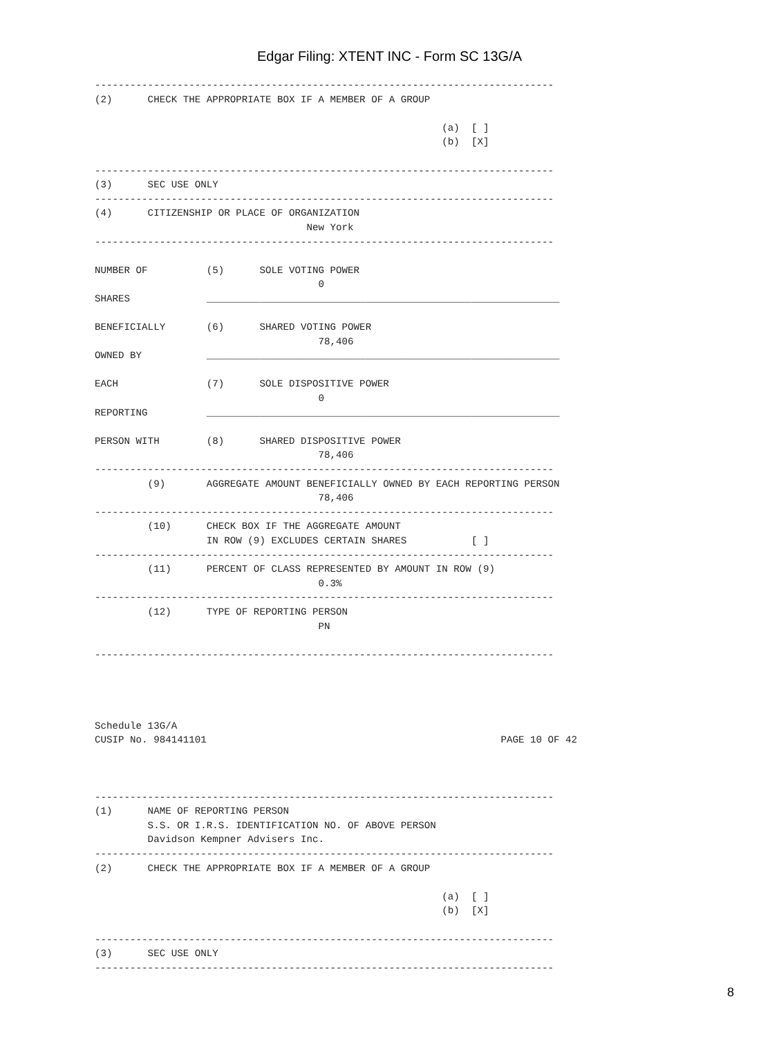Edgar Filing: XTENT INC - Form SC 13G/A
------------------------------------------------------------------------------
(2)      CHECK THE APPROPRIATE BOX IF A MEMBER OF A GROUP

                                                           (a)  [ ]
                                                           (b)  [X]

------------------------------------------------------------------------------
(3)      SEC USE ONLY
------------------------------------------------------------------------------
(4)      CITIZENSHIP OR PLACE OF ORGANIZATION
                                    New York
------------------------------------------------------------------------------

NUMBER OF          (5)      SOLE VOTING POWER
                                      0
SHARES             ____________________________________________________________

BENEFICIALLY       (6)      SHARED VOTING POWER
                                      78,406
OWNED BY           ____________________________________________________________

EACH               (7)      SOLE DISPOSITIVE POWER
                                      0
REPORTING          ____________________________________________________________

PERSON WITH        (8)      SHARED DISPOSITIVE POWER
                                      78,406
------------------------------------------------------------------------------
         (9)       AGGREGATE AMOUNT BENEFICIALLY OWNED BY EACH REPORTING PERSON
                                      78,406
------------------------------------------------------------------------------
         (10)      CHECK BOX IF THE AGGREGATE AMOUNT
                   IN ROW (9) EXCLUDES CERTAIN SHARES           [ ]
------------------------------------------------------------------------------
         (11)      PERCENT OF CLASS REPRESENTED BY AMOUNT IN ROW (9)
                                      0.3%
------------------------------------------------------------------------------
         (12)      TYPE OF REPORTING PERSON
                                      PN

------------------------------------------------------------------------------




Schedule 13G/A
CUSIP No. 984141101                                                  PAGE 10 OF 42



------------------------------------------------------------------------------
(1)      NAME OF REPORTING PERSON
         S.S. OR I.R.S. IDENTIFICATION NO. OF ABOVE PERSON
         Davidson Kempner Advisers Inc.
------------------------------------------------------------------------------
(2)      CHECK THE APPROPRIATE BOX IF A MEMBER OF A GROUP

                                                           (a)  [ ]
                                                           (b)  [X]

------------------------------------------------------------------------------
(3)      SEC USE ONLY
------------------------------------------------------------------------------
8